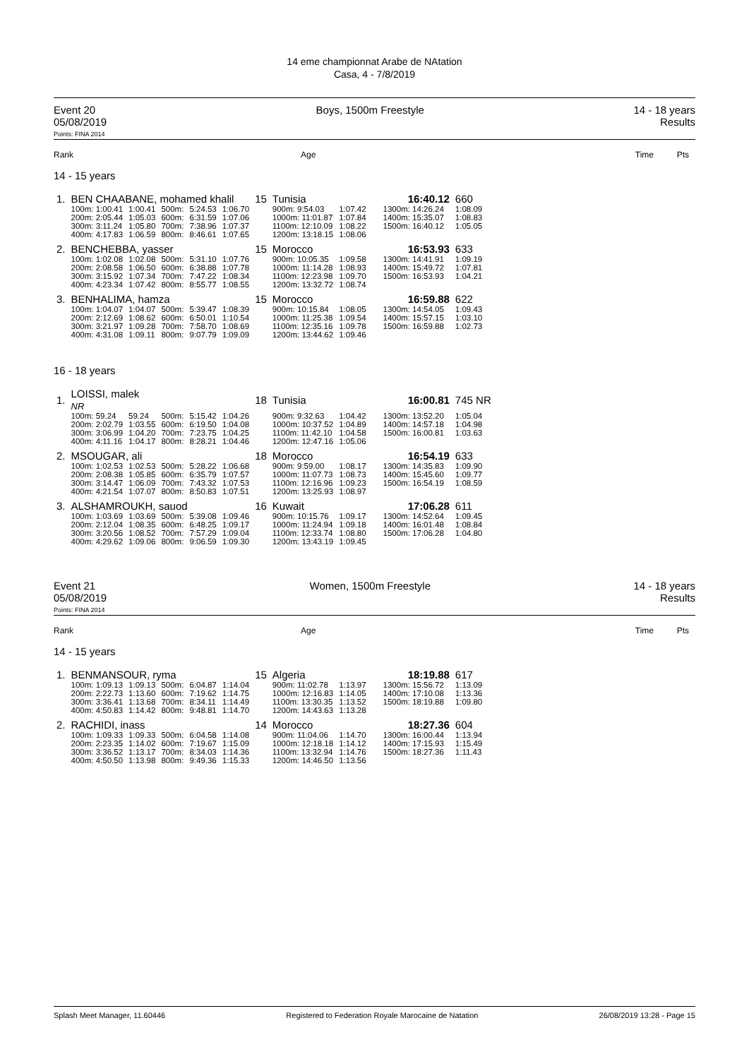14 eme championnat Arabe de NAtation
Casa, 4 - 7/8/2019
Event 20
05/08/2019 Boys, 1500m Freestyle 14 - 18 years
Results
Points: FINA 2014
Rank Age Time Pts
14 - 15 years
| 1. | BEN CHAABANE, mohamed khalil | | | | | 15 | Tunisia | | | | 16:40.12 | | 660 |
| | 100m: 1:00.41 | 1:00.41 | 500m: | 5:24.53 | 1:06.70 | | 900m: 9:54.03 | 1:07.42 | | | 1300m: 14:26.24 | | 1:08.09 |
| | 200m: 2:05.44 | 1:05.03 | 600m: | 6:31.59 | 1:07.06 | | 1000m: 11:01.87 | 1:07.84 | | | 1400m: 15:35.07 | | 1:08.83 |
| | 300m: 3:11.24 | 1:05.80 | 700m: | 7:38.96 | 1:07.37 | | 1100m: 12:10.09 | 1:08.22 | | | 1500m: 16:40.12 | | 1:05.05 |
| | 400m: 4:17.83 | 1:06.59 | 800m: | 8:46.61 | 1:07.65 | | 1200m: 13:18.15 | 1:08.06 | | | | | |
| 2. | BENCHEBBA, yasser | | | | | 15 | Morocco | | | | 16:53.93 | | 633 |
| | 100m: 1:02.08 | 1:02.08 | 500m: | 5:31.10 | 1:07.76 | | 900m: 10:05.35 | 1:09.58 | | | 1300m: 14:41.91 | | 1:09.19 |
| | 200m: 2:08.58 | 1:06.50 | 600m: | 6:38.88 | 1:07.78 | | 1000m: 11:14.28 | 1:08.93 | | | 1400m: 15:49.72 | | 1:07.81 |
| | 300m: 3:15.92 | 1:07.34 | 700m: | 7:47.22 | 1:08.34 | | 1100m: 12:23.98 | 1:09.70 | | | 1500m: 16:53.93 | | 1:04.21 |
| | 400m: 4:23.34 | 1:07.42 | 800m: | 8:55.77 | 1:08.55 | | 1200m: 13:32.72 | 1:08.74 | | | | | |
| 3. | BENHALIMA, hamza | | | | | 15 | Morocco | | | | 16:59.88 | | 622 |
| | 100m: 1:04.07 | 1:04.07 | 500m: | 5:39.47 | 1:08.39 | | 900m: 10:15.84 | 1:08.05 | | | 1300m: 14:54.05 | | 1:09.43 |
| | 200m: 2:12.69 | 1:08.62 | 600m: | 6:50.01 | 1:10.54 | | 1000m: 11:25.38 | 1:09.54 | | | 1400m: 15:57.15 | | 1:03.10 |
| | 300m: 3:21.97 | 1:09.28 | 700m: | 7:58.70 | 1:08.69 | | 1100m: 12:35.16 | 1:09.78 | | | 1500m: 16:59.88 | | 1:02.73 |
| | 400m: 4:31.08 | 1:09.11 | 800m: | 9:07.79 | 1:09.09 | | 1200m: 13:44.62 | 1:09.46 | | | | | |
16 - 18 years
| 1. | LOISSI, malek NR | | | | | 18 | Tunisia | | | | 16:00.81 | | 745 NR |
| | 100m: 59.24 | 59.24 | 500m: | 5:15.42 | 1:04.26 | | 900m: 9:32.63 | 1:04.42 | | | 1300m: 13:52.20 | | 1:05.04 |
| | 200m: 2:02.79 | 1:03.55 | 600m: | 6:19.50 | 1:04.08 | | 1000m: 10:37.52 | 1:04.89 | | | 1400m: 14:57.18 | | 1:04.98 |
| | 300m: 3:06.99 | 1:04.20 | 700m: | 7:23.75 | 1:04.25 | | 1100m: 11:42.10 | 1:04.58 | | | 1500m: 16:00.81 | | 1:03.63 |
| | 400m: 4:11.16 | 1:04.17 | 800m: | 8:28.21 | 1:04.46 | | 1200m: 12:47.16 | 1:05.06 | | | | | |
| 2. | MSOUGAR, ali | | | | | 18 | Morocco | | | | 16:54.19 | | 633 |
| | 100m: 1:02.53 | 1:02.53 | 500m: | 5:28.22 | 1:06.68 | | 900m: 9:59.00 | 1:08.17 | | | 1300m: 14:35.83 | | 1:09.90 |
| | 200m: 2:08.38 | 1:05.85 | 600m: | 6:35.79 | 1:07.57 | | 1000m: 11:07.73 | 1:08.73 | | | 1400m: 15:45.60 | | 1:09.77 |
| | 300m: 3:14.47 | 1:06.09 | 700m: | 7:43.32 | 1:07.53 | | 1100m: 12:16.96 | 1:09.23 | | | 1500m: 16:54.19 | | 1:08.59 |
| | 400m: 4:21.54 | 1:07.07 | 800m: | 8:50.83 | 1:07.51 | | 1200m: 13:25.93 | 1:08.97 | | | | | |
| 3. | ALSHAMROUKH, sauod | | | | | 16 | Kuwait | | | | 17:06.28 | | 611 |
| | 100m: 1:03.69 | 1:03.69 | 500m: | 5:39.08 | 1:09.46 | | 900m: 10:15.76 | 1:09.17 | | | 1300m: 14:52.64 | | 1:09.45 |
| | 200m: 2:12.04 | 1:08.35 | 600m: | 6:48.25 | 1:09.17 | | 1000m: 11:24.94 | 1:09.18 | | | 1400m: 16:01.48 | | 1:08.84 |
| | 300m: 3:20.56 | 1:08.52 | 700m: | 7:57.29 | 1:09.04 | | 1100m: 12:33.74 | 1:08.80 | | | 1500m: 17:06.28 | | 1:04.80 |
| | 400m: 4:29.62 | 1:09.06 | 800m: | 9:06.59 | 1:09.30 | | 1200m: 13:43.19 | 1:09.45 | | | | | |
Event 21
05/08/2019 Women, 1500m Freestyle 14 - 18 years
Results
Points: FINA 2014
Rank Age Time Pts
14 - 15 years
| 1. | BENMANSOUR, ryma | | | | | 15 | Algeria | | | | 18:19.88 | | 617 |
| | 100m: 1:09.13 | 1:09.13 | 500m: | 6:04.87 | 1:14.04 | | 900m: 11:02.78 | 1:13.97 | | | 1300m: 15:56.72 | | 1:13.09 |
| | 200m: 2:22.73 | 1:13.60 | 600m: | 7:19.62 | 1:14.75 | | 1000m: 12:16.83 | 1:14.05 | | | 1400m: 17:10.08 | | 1:13.36 |
| | 300m: 3:36.41 | 1:13.68 | 700m: | 8:34.11 | 1:14.49 | | 1100m: 13:30.35 | 1:13.52 | | | 1500m: 18:19.88 | | 1:09.80 |
| | 400m: 4:50.83 | 1:14.42 | 800m: | 9:48.81 | 1:14.70 | | 1200m: 14:43.63 | 1:13.28 | | | | | |
| 2. | RACHIDI, inass | | | | | 14 | Morocco | | | | 18:27.36 | | 604 |
| | 100m: 1:09.33 | 1:09.33 | 500m: | 6:04.58 | 1:14.08 | | 900m: 11:04.06 | 1:14.70 | | | 1300m: 16:00.44 | | 1:13.94 |
| | 200m: 2:23.35 | 1:14.02 | 600m: | 7:19.67 | 1:15.09 | | 1000m: 12:18.18 | 1:14.12 | | | 1400m: 17:15.93 | | 1:15.49 |
| | 300m: 3:36.52 | 1:13.17 | 700m: | 8:34.03 | 1:14.36 | | 1100m: 13:32.94 | 1:14.76 | | | 1500m: 18:27.36 | | 1:11.43 |
| | 400m: 4:50.50 | 1:13.98 | 800m: | 9:49.36 | 1:15.33 | | 1200m: 14:46.50 | 1:13.56 | | | | | |
Splash Meet Manager, 11.60446 Registered to Federation Royale Marocaine de Natation 26/08/2019 13:28 - Page 15